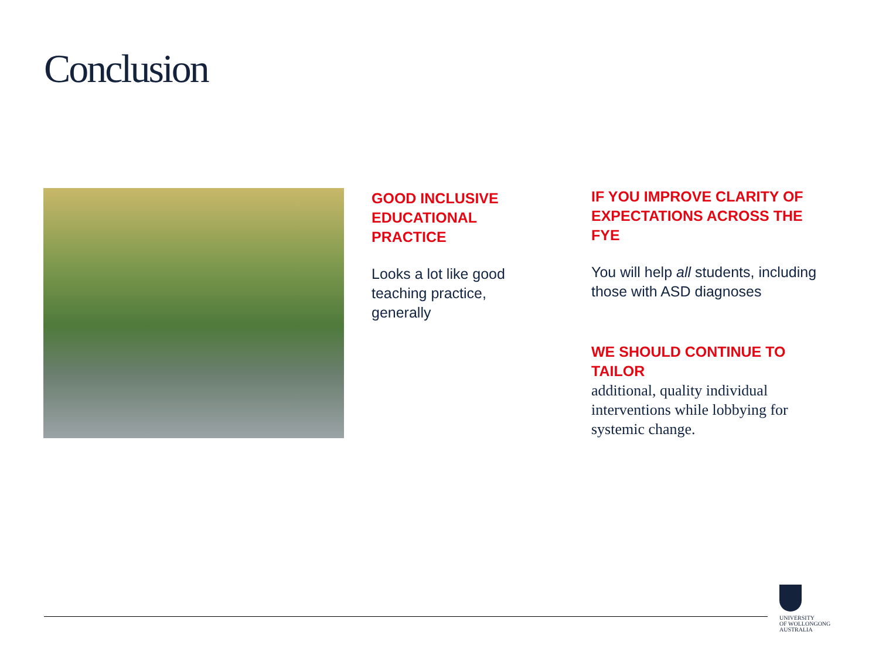Conclusion
GOOD INCLUSIVE EDUCATIONAL PRACTICE
Looks a lot like good teaching practice, generally
IF YOU IMPROVE CLARITY OF EXPECTATIONS ACROSS THE FYE
You will help all students, including those with ASD diagnoses
WE SHOULD CONTINUE TO TAILOR
additional, quality individual interventions while lobbying for systemic change.
UNIVERSITY
OF WOLLONGONG
AUSTRALIA